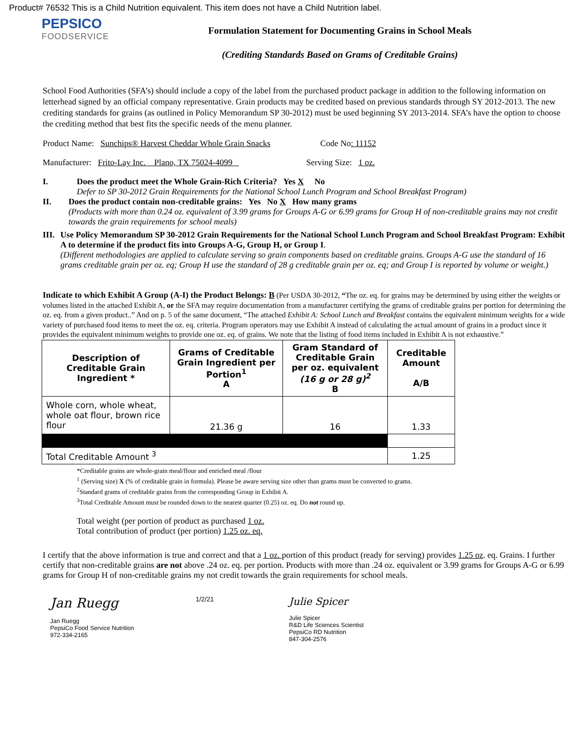Product# 76532 This is a Child Nutrition equivalent. This item does not have a Child Nutrition label.
PEPSICO
FOODSERVICE
Formulation Statement for Documenting Grains in School Meals
(Crediting Standards Based on Grams of Creditable Grains)
School Food Authorities (SFA’s) should include a copy of the label from the purchased product package in addition to the following information on letterhead signed by an official company representative. Grain products may be credited based on previous standards through SY 2012-2013. The new crediting standards for grains (as outlined in Policy Memorandum SP 30-2012) must be used beginning SY 2013-2014. SFA’s have the option to choose the crediting method that best fits the specific needs of the menu planner.
Product Name: Sunchips® Harvest Cheddar Whole Grain Snacks Code No: 11152
Manufacturer: Frito-Lay Inc. Plano, TX 75024-4099 Serving Size: 1 oz.
I. Does the product meet the Whole Grain-Rich Criteria? Yes X No
Defer to SP 30-2012 Grain Requirements for the National School Lunch Program and School Breakfast Program)
II. Does the product contain non-creditable grains: Yes No X How many grams
(Products with more than 0.24 oz. equivalent of 3.99 grams for Groups A-G or 6.99 grams for Group H of non-creditable grains may not credit towards the grain requirements for school meals)
III. Use Policy Memorandum SP 30-2012 Grain Requirements for the National School Lunch Program and School Breakfast Program: Exhibit A to determine if the product fits into Groups A-G, Group H, or Group I.
(Different methodologies are applied to calculate serving so grain components based on creditable grains. Groups A-G use the standard of 16 grams creditable grain per oz. eq; Group H use the standard of 28 g creditable grain per oz. eq; and Group I is reported by volume or weight.)
Indicate to which Exhibit A Group (A-I) the Product Belongs: B (Per USDA 30-2012, “The oz. eq. for grains may be determined by using either the weights or volumes listed in the attached Exhibit A, or the SFA may require documentation from a manufacturer certifying the grams of creditable grains per portion for determining the oz. eq. from a given product..” And on p. 5 of the same document, “The attached Exhibit A: School Lunch and Breakfast contains the equivalent minimum weights for a wide variety of purchased food items to meet the oz. eq. criteria. Program operators may use Exhibit A instead of calculating the actual amount of grains in a product since it provides the equivalent minimum weights to provide one oz. eq. of grains. We note that the listing of food items included in Exhibit A is not exhaustive.”
| Description of Creditable Grain Ingredient * | Grams of Creditable Grain Ingredient per Portion<sup>1</sup> A | Gram Standard of Creditable Grain per oz. equivalent (16 g or 28 g)<sup>2</sup> B | Creditable Amount A/B |
| --- | --- | --- | --- |
| Whole corn, whole wheat, whole oat flour, brown rice flour | 21.36 g | 16 | 1.33 |
| Total Creditable Amount <sup>3</sup> | | | 1.25 |
*Creditable grains are whole-grain meal/flour and enriched meal /flour
<sup>1</sup> (Serving size) X (% of creditable grain in formula). Please be aware serving size other than grams must be converted to grams.
<sup>2</sup> Standard grams of creditable grains from the corresponding Group in Exhibit A.
<sup>3</sup> Total Creditable Amount must be rounded down to the nearest quarter (0.25) oz. eq. Do not round up.
Total weight (per portion of product as purchased 1 oz.
Total contribution of product (per portion) 1.25 oz. eq.
I certify that the above information is true and correct and that a 1 oz. portion of this product (ready for serving) provides 1.25 oz. eq. Grains. I further certify that non-creditable grains are not above .24 oz. eq. per portion. Products with more than .24 oz. equivalent or 3.99 grams for Groups A-G or 6.99 grams for Group H of non-creditable grains my not credit towards the grain requirements for school meals.
Jan Ruegg
Jan Ruegg
PepsiCo Food Service Nutrition
972-334-2165
1/2/21
Julie Spicer
Julie Spicer
R&D Life Sciences Scientist
PepsiCo RD Nutrition
847-304-2576